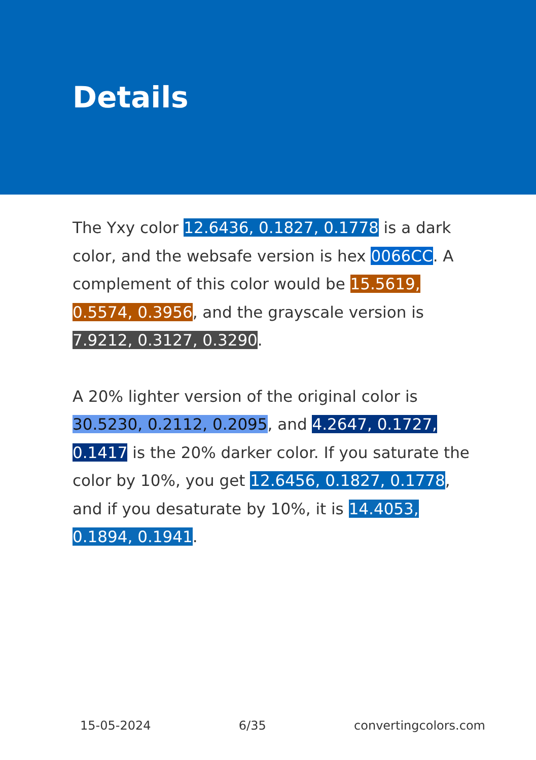Details
The Yxy color 12.6436, 0.1827, 0.1778 is a dark color, and the websafe version is hex 0066CC. A complement of this color would be 15.5619, 0.5574, 0.3956, and the grayscale version is 7.9212, 0.3127, 0.3290.
A 20% lighter version of the original color is 30.5230, 0.2112, 0.2095, and 4.2647, 0.1727, 0.1417 is the 20% darker color. If you saturate the color by 10%, you get 12.6456, 0.1827, 0.1778, and if you desaturate by 10%, it is 14.4053, 0.1894, 0.1941.
15-05-2024 6/35 convertingcolors.com